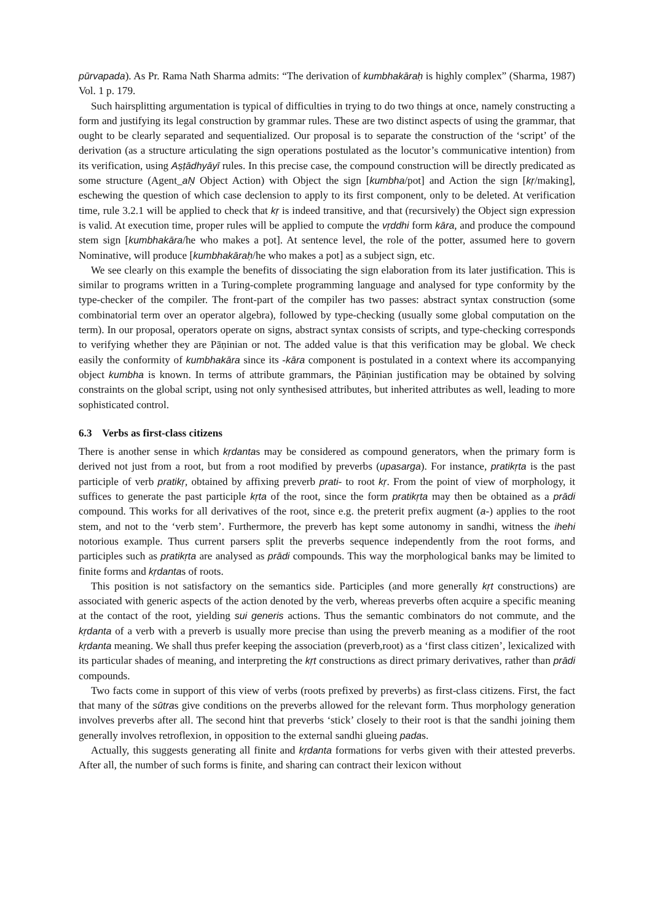pūrvapada). As Pr. Rama Nath Sharma admits: “The derivation of kumbhakāraḥ is highly complex” (Sharma, 1987) Vol. 1 p. 179.
Such hairsplitting argumentation is typical of difficulties in trying to do two things at once, namely constructing a form and justifying its legal construction by grammar rules. These are two distinct aspects of using the grammar, that ought to be clearly separated and sequentialized. Our proposal is to separate the construction of the ‘script’ of the derivation (as a structure articulating the sign operations postulated as the locutor’s communicative intention) from its verification, using Aṣṭādhyāyī rules. In this precise case, the compound construction will be directly predicated as some structure (Agent_aṆ Object Action) with Object the sign [kumbha/pot] and Action the sign [kṛ/making], eschewing the question of which case declension to apply to its first component, only to be deleted. At verification time, rule 3.2.1 will be applied to check that kṛ is indeed transitive, and that (recursively) the Object sign expression is valid. At execution time, proper rules will be applied to compute the vṛddhi form kāra, and produce the compound stem sign [kumbhakāra/he who makes a pot]. At sentence level, the role of the potter, assumed here to govern Nominative, will produce [kumbhakāraḥ/he who makes a pot] as a subject sign, etc.
We see clearly on this example the benefits of dissociating the sign elaboration from its later justification. This is similar to programs written in a Turing-complete programming language and analysed for type conformity by the type-checker of the compiler. The front-part of the compiler has two passes: abstract syntax construction (some combinatorial term over an operator algebra), followed by type-checking (usually some global computation on the term). In our proposal, operators operate on signs, abstract syntax consists of scripts, and type-checking corresponds to verifying whether they are Pāṇinian or not. The added value is that this verification may be global. We check easily the conformity of kumbhakāra since its -kāra component is postulated in a context where its accompanying object kumbha is known. In terms of attribute grammars, the Pāṇinian justification may be obtained by solving constraints on the global script, using not only synthesised attributes, but inherited attributes as well, leading to more sophisticated control.
6.3 Verbs as first-class citizens
There is another sense in which kṛdantas may be considered as compound generators, when the primary form is derived not just from a root, but from a root modified by preverbs (upasarga). For instance, pratikṛta is the past participle of verb pratikṛ, obtained by affixing preverb prati- to root kṛ. From the point of view of morphology, it suffices to generate the past participle kṛta of the root, since the form pratikṛta may then be obtained as a prādi compound. This works for all derivatives of the root, since e.g. the preterit prefix augment (a-) applies to the root stem, and not to the ‘verb stem’. Furthermore, the preverb has kept some autonomy in sandhi, witness the ihehi notorious example. Thus current parsers split the preverbs sequence independently from the root forms, and participles such as pratikṛta are analysed as prādi compounds. This way the morphological banks may be limited to finite forms and kṛdantas of roots.
This position is not satisfactory on the semantics side. Participles (and more generally kṛt constructions) are associated with generic aspects of the action denoted by the verb, whereas preverbs often acquire a specific meaning at the contact of the root, yielding sui generis actions. Thus the semantic combinators do not commute, and the kṛdanta of a verb with a preverb is usually more precise than using the preverb meaning as a modifier of the root kṛdanta meaning. We shall thus prefer keeping the association (preverb,root) as a ‘first class citizen’, lexicalized with its particular shades of meaning, and interpreting the kṛt constructions as direct primary derivatives, rather than prādi compounds.
Two facts come in support of this view of verbs (roots prefixed by preverbs) as first-class citizens. First, the fact that many of the sūtras give conditions on the preverbs allowed for the relevant form. Thus morphology generation involves preverbs after all. The second hint that preverbs ‘stick’ closely to their root is that the sandhi joining them generally involves retroflexion, in opposition to the external sandhi glueing padas.
Actually, this suggests generating all finite and kṛdanta formations for verbs given with their attested preverbs. After all, the number of such forms is finite, and sharing can contract their lexicon without